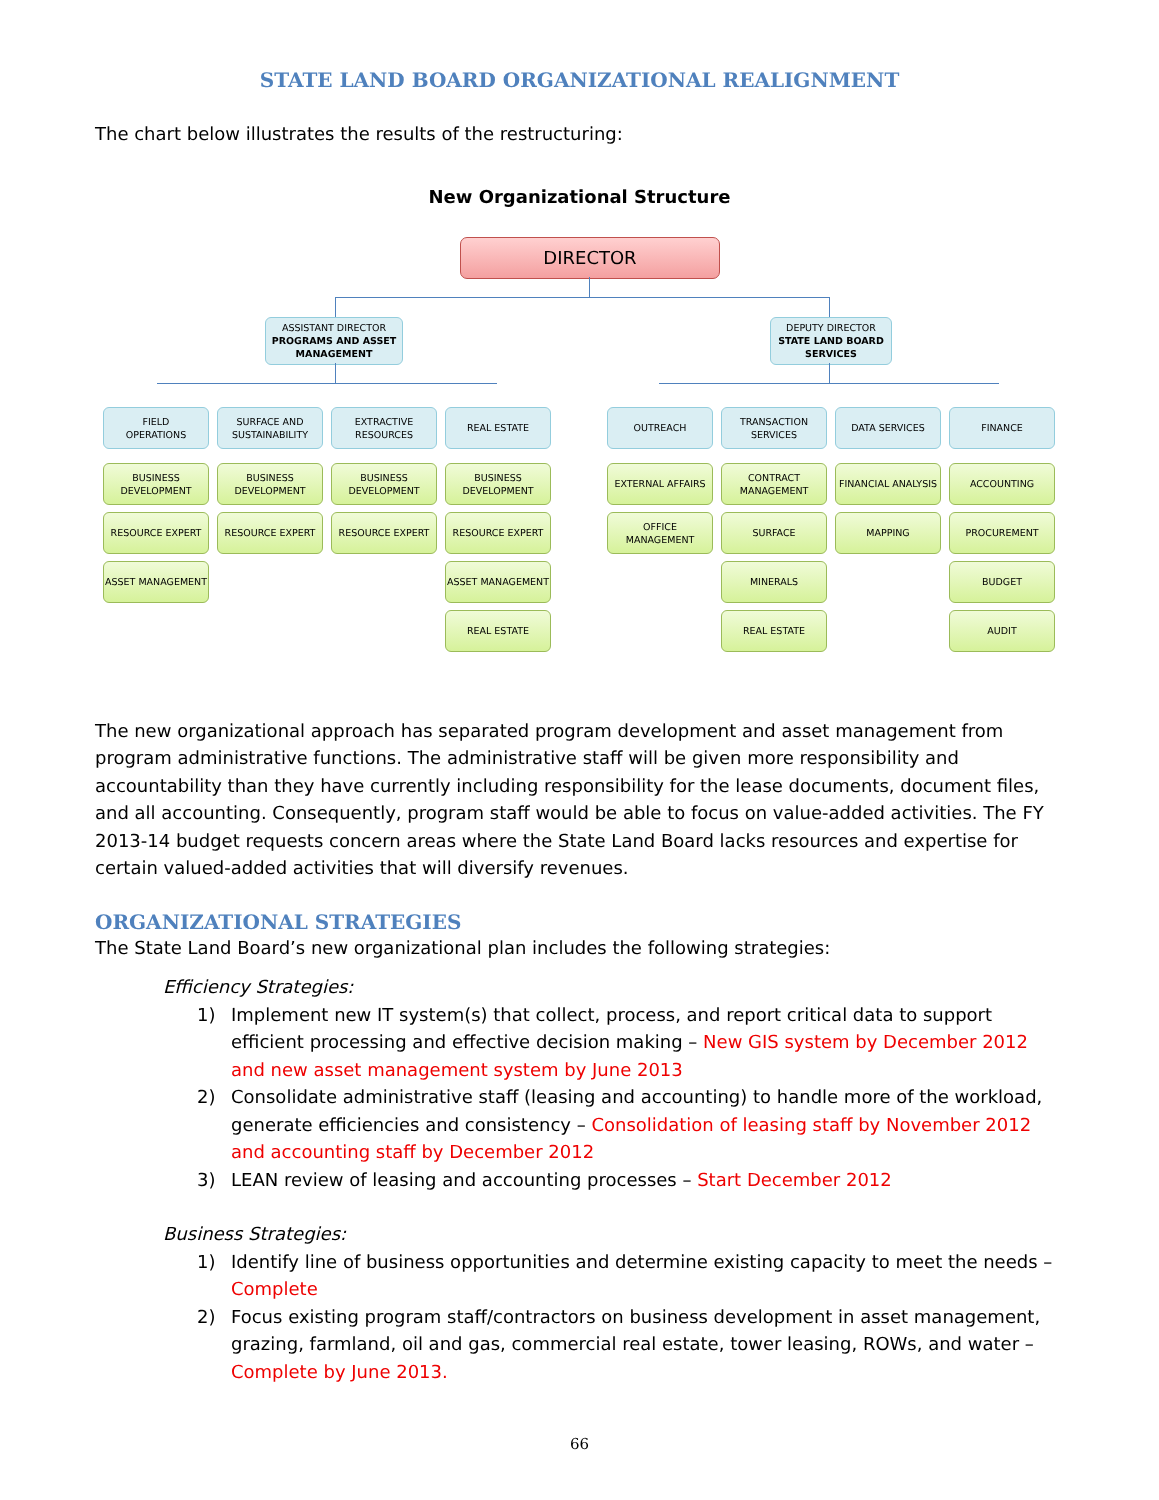STATE LAND BOARD ORGANIZATIONAL REALIGNMENT
The chart below illustrates the results of the restructuring:
New Organizational Structure
DIRECTOR
ASSISTANT DIRECTOR
PROGRAMS AND ASSET MANAGEMENT
DEPUTY DIRECTOR
STATE LAND BOARD SERVICES
FIELD
OPERATIONS
SURFACE AND SUSTAINABILITY
EXTRACTIVE RESOURCES
REAL ESTATE OUTREACH
TRANSACTION SERVICES
DATA SERVICES FINANCE
BUSINESS DEVELOPMENT
BUSINESS DEVELOPMENT
BUSINESS DEVELOPMENT
BUSINESS DEVELOPMENT
EXTERNAL AFFAIRS
CONTRACT MANAGEMENT
FINANCIAL ANALYSIS ACCOUNTING
RESOURCE EXPERT RESOURCE EXPERT RESOURCE EXPERT RESOURCE EXPERT OFFICE MANAGEMENT SURFACE MAPPING PROCUREMENT
ASSET MANAGEMENT ASSET MANAGEMENT MINERALS BUDGET
REAL ESTATE REAL ESTATE AUDIT
The new organizational approach has separated program development and asset management from program administrative functions. The administrative staff will be given more responsibility and accountability than they have currently including responsibility for the lease documents, document files, and all accounting. Consequently, program staff would be able to focus on value-added activities. The FY 2013-14 budget requests concern areas where the State Land Board lacks resources and expertise for certain valued-added activities that will diversify revenues.
ORGANIZATIONAL STRATEGIES
The State Land Board’s new organizational plan includes the following strategies:
Efficiency Strategies:
1) Implement new IT system(s) that collect, process, and report critical data to support efficient processing and effective decision making – New GIS system by December 2012 and new asset management system by June 2013
2) Consolidate administrative staff (leasing and accounting) to handle more of the workload, generate efficiencies and consistency – Consolidation of leasing staff by November 2012 and accounting staff by December 2012
3) LEAN review of leasing and accounting processes – Start December 2012
Business Strategies:
1) Identify line of business opportunities and determine existing capacity to meet the needs – Complete
2) Focus existing program staff/contractors on business development in asset management, grazing, farmland, oil and gas, commercial real estate, tower leasing, ROWs, and water – Complete by June 2013.
66